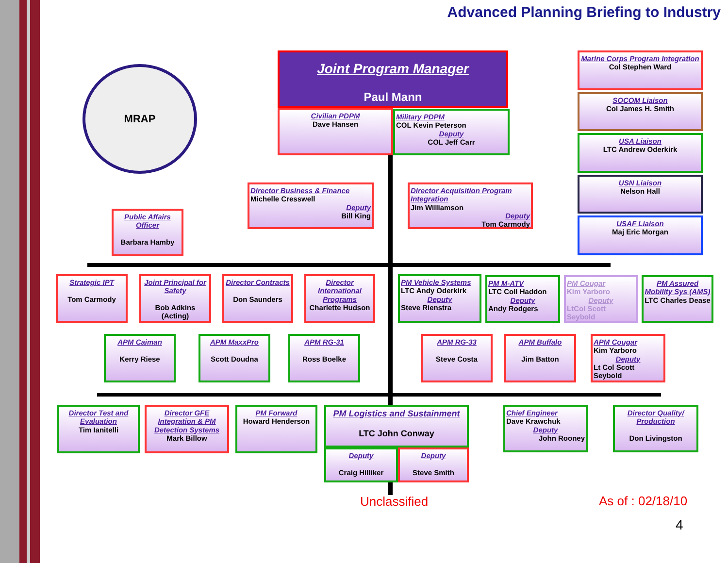Advanced Planning Briefing to Industry
MRAP
Joint Program Manager
Paul Mann
Civilian PDPM
Dave Hansen
Military PDPM
COL Kevin Peterson
Deputy
COL Jeff Carr
Marine Corps Program Integration
Col Stephen Ward
SOCOM Liaison
Col James H. Smith
USA Liaison
LTC Andrew Oderkirk
USN Liaison
Nelson Hall
USAF Liaison
Maj Eric Morgan
Director Business & Finance
Michelle Cresswell
Deputy
Bill King
Director Acquisition Program Integration
Jim Williamson
Deputy
Tom Carmody
Public Affairs Officer
Barbara Hamby
Strategic IPT
Tom Carmody
Joint Principal for Safety
Bob Adkins (Acting)
Director Contracts
Don Saunders
Director International Programs
Charlette Hudson
PM Vehicle Systems
LTC Andy Oderkirk
Deputy
Steve Rienstra
PM M-ATV
LTC Coll Haddon
Deputy
Andy Rodgers
PM Cougar
Kim Yarboro
Deputy
LtCol Scott Seybold
PM Assured Mobility Sys (AMS)
LTC Charles Dease
APM Caiman
Kerry Riese
APM MaxxPro
Scott Doudna
APM RG-31
Ross Boelke
APM RG-33
Steve Costa
APM Buffalo
Jim Batton
APM Cougar
Kim Yarboro
Deputy
Lt Col Scott Seybold
Director Test and Evaluation
Tim Ianitelli
Director GFE Integration & PM Detection Systems
Mark Billow
PM Forward
Howard Henderson
PM Logistics and Sustainment
LTC John Conway
Deputy
Craig Hilliker
Deputy
Steve Smith
Chief Engineer
Dave Krawchuk
Deputy
John Rooney
Director Quality/ Production
Don Livingston
Unclassified As of : 02/18/10
4